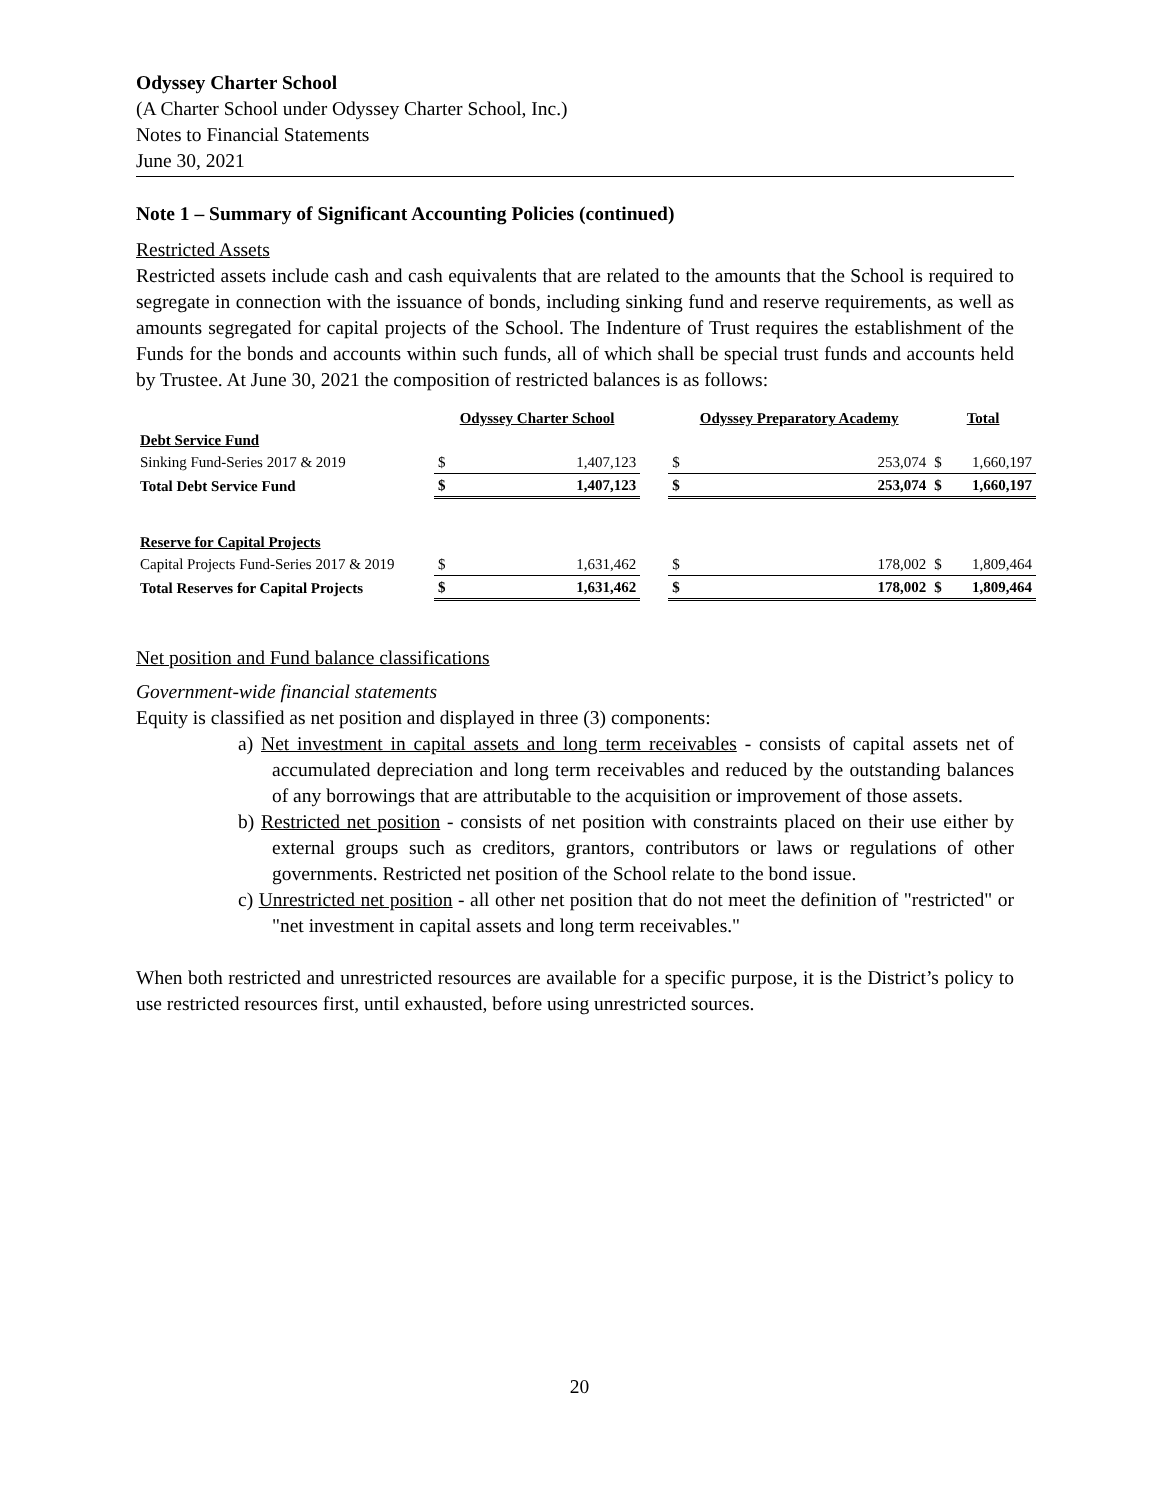Odyssey Charter School
(A Charter School under Odyssey Charter School, Inc.)
Notes to Financial Statements
June 30, 2021
Note 1 – Summary of Significant Accounting Policies (continued)
Restricted Assets
Restricted assets include cash and cash equivalents that are related to the amounts that the School is required to segregate in connection with the issuance of bonds, including sinking fund and reserve requirements, as well as amounts segregated for capital projects of the School. The Indenture of Trust requires the establishment of the Funds for the bonds and accounts within such funds, all of which shall be special trust funds and accounts held by Trustee. At June 30, 2021 the composition of restricted balances is as follows:
| | Odyssey Charter School | | | Odyssey Preparatory Academy | | Total | |
| --- | --- | --- | --- | --- | --- | --- | --- |
| Debt Service Fund | | | | | | | |
| Sinking Fund-Series 2017 & 2019 | $ | 1,407,123 | | $ | 253,074 | $ | 1,660,197 |
| Total Debt Service Fund | $ | 1,407,123 | | $ | 253,074 | $ | 1,660,197 |
| Reserve for Capital Projects | | | | | | | |
| Capital Projects Fund-Series 2017 & 2019 | $ | 1,631,462 | | $ | 178,002 | $ | 1,809,464 |
| Total Reserves for Capital Projects | $ | 1,631,462 | | $ | 178,002 | $ | 1,809,464 |
Net position and Fund balance classifications
Government-wide financial statements
Equity is classified as net position and displayed in three (3) components:
a) Net investment in capital assets and long term receivables - consists of capital assets net of accumulated depreciation and long term receivables and reduced by the outstanding balances of any borrowings that are attributable to the acquisition or improvement of those assets.
b) Restricted net position - consists of net position with constraints placed on their use either by external groups such as creditors, grantors, contributors or laws or regulations of other governments. Restricted net position of the School relate to the bond issue.
c) Unrestricted net position - all other net position that do not meet the definition of "restricted" or "net investment in capital assets and long term receivables."
When both restricted and unrestricted resources are available for a specific purpose, it is the District’s policy to use restricted resources first, until exhausted, before using unrestricted sources.
20